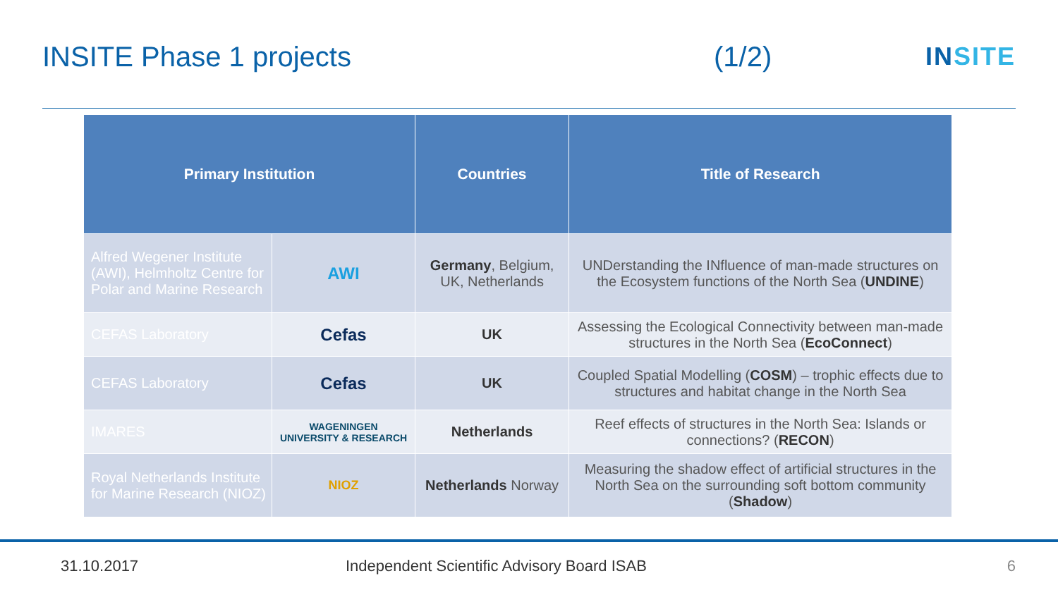INSITE Phase 1 projects (1/2) INSITE
| Primary Institution | | Countries | Title of Research |
| --- | --- | --- | --- |
| Alfred Wegener Institute (AWI), Helmholtz Centre for Polar and Marine Research | AWI | Germany , Belgium, UK, Netherlands | UNDerstanding the INfluence of man-made structures on the Ecosystem functions of the North Sea ( UNDINE ) |
| CEFAS Laboratory | Cefas | UK | Assessing the Ecological Connectivity between man-made structures in the North Sea ( EcoConnect ) |
| CEFAS Laboratory | Cefas | UK | Coupled Spatial Modelling ( COSM ) – trophic effects due to structures and habitat change in the North Sea |
| IMARES | WAGENINGEN UNIVERSITY & RESEARCH | Netherlands | Reef effects of structures in the North Sea: Islands or connections? ( RECON ) |
| Royal Netherlands Institute for Marine Research (NIOZ) | NIOZ | Netherlands Norway | Measuring the shadow effect of artificial structures in the North Sea on the surrounding soft bottom community ( Shadow ) |
31.10.2017 Independent Scientific Advisory Board ISAB
6